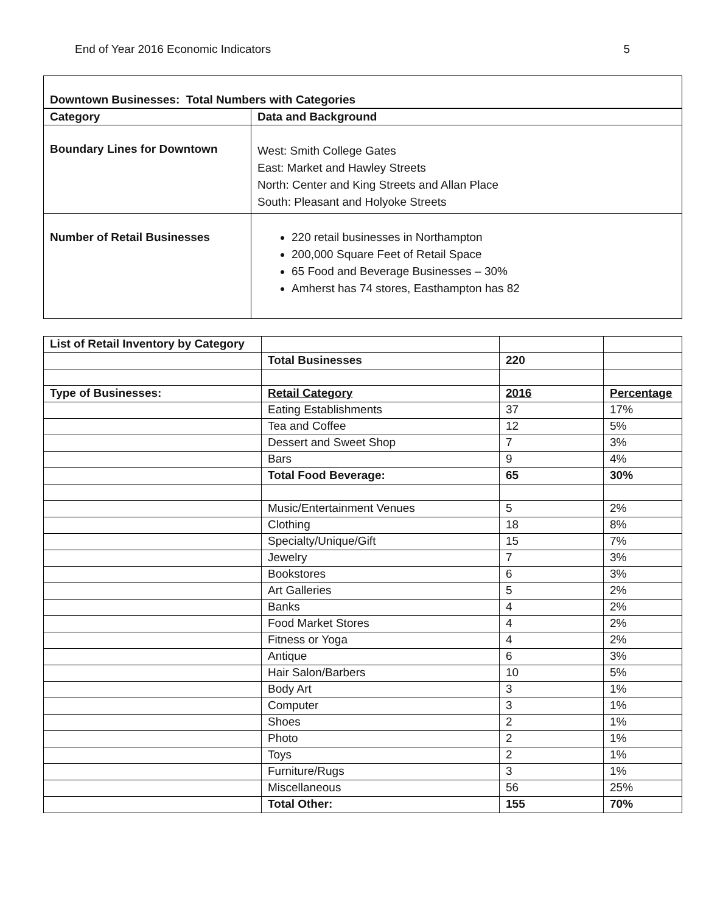End of Year 2016 Economic Indicators 5
| Downtown Businesses: Total Numbers with Categories | |
| --- | --- |
| Category | Data and Background |
| Boundary Lines for Downtown | West: Smith College Gates East: Market and Hawley Streets North: Center and King Streets and Allan Place South: Pleasant and Holyoke Streets |
| Number of Retail Businesses | 220 retail businesses in Northampton 200,000 Square Feet of Retail Space 65 Food and Beverage Businesses – 30% Amherst has 74 stores, Easthampton has 82 |
| List of Retail Inventory by Category | | | |
| | Total Businesses | 220 | |
| Type of Businesses: | Retail Category | 2016 | Percentage |
| | Eating Establishments | 37 | 17% |
| | Tea and Coffee | 12 | 5% |
| | Dessert and Sweet Shop | 7 | 3% |
| | Bars | 9 | 4% |
| | Total Food Beverage: | 65 | 30% |
| | Music/Entertainment Venues | 5 | 2% |
| | Clothing | 18 | 8% |
| | Specialty/Unique/Gift | 15 | 7% |
| | Jewelry | 7 | 3% |
| | Bookstores | 6 | 3% |
| | Art Galleries | 5 | 2% |
| | Banks | 4 | 2% |
| | Food Market Stores | 4 | 2% |
| | Fitness or Yoga | 4 | 2% |
| | Antique | 6 | 3% |
| | Hair Salon/Barbers | 10 | 5% |
| | Body Art | 3 | 1% |
| | Computer | 3 | 1% |
| | Shoes | 2 | 1% |
| | Photo | 2 | 1% |
| | Toys | 2 | 1% |
| | Furniture/Rugs | 3 | 1% |
| | Miscellaneous | 56 | 25% |
| | Total Other: | 155 | 70% |